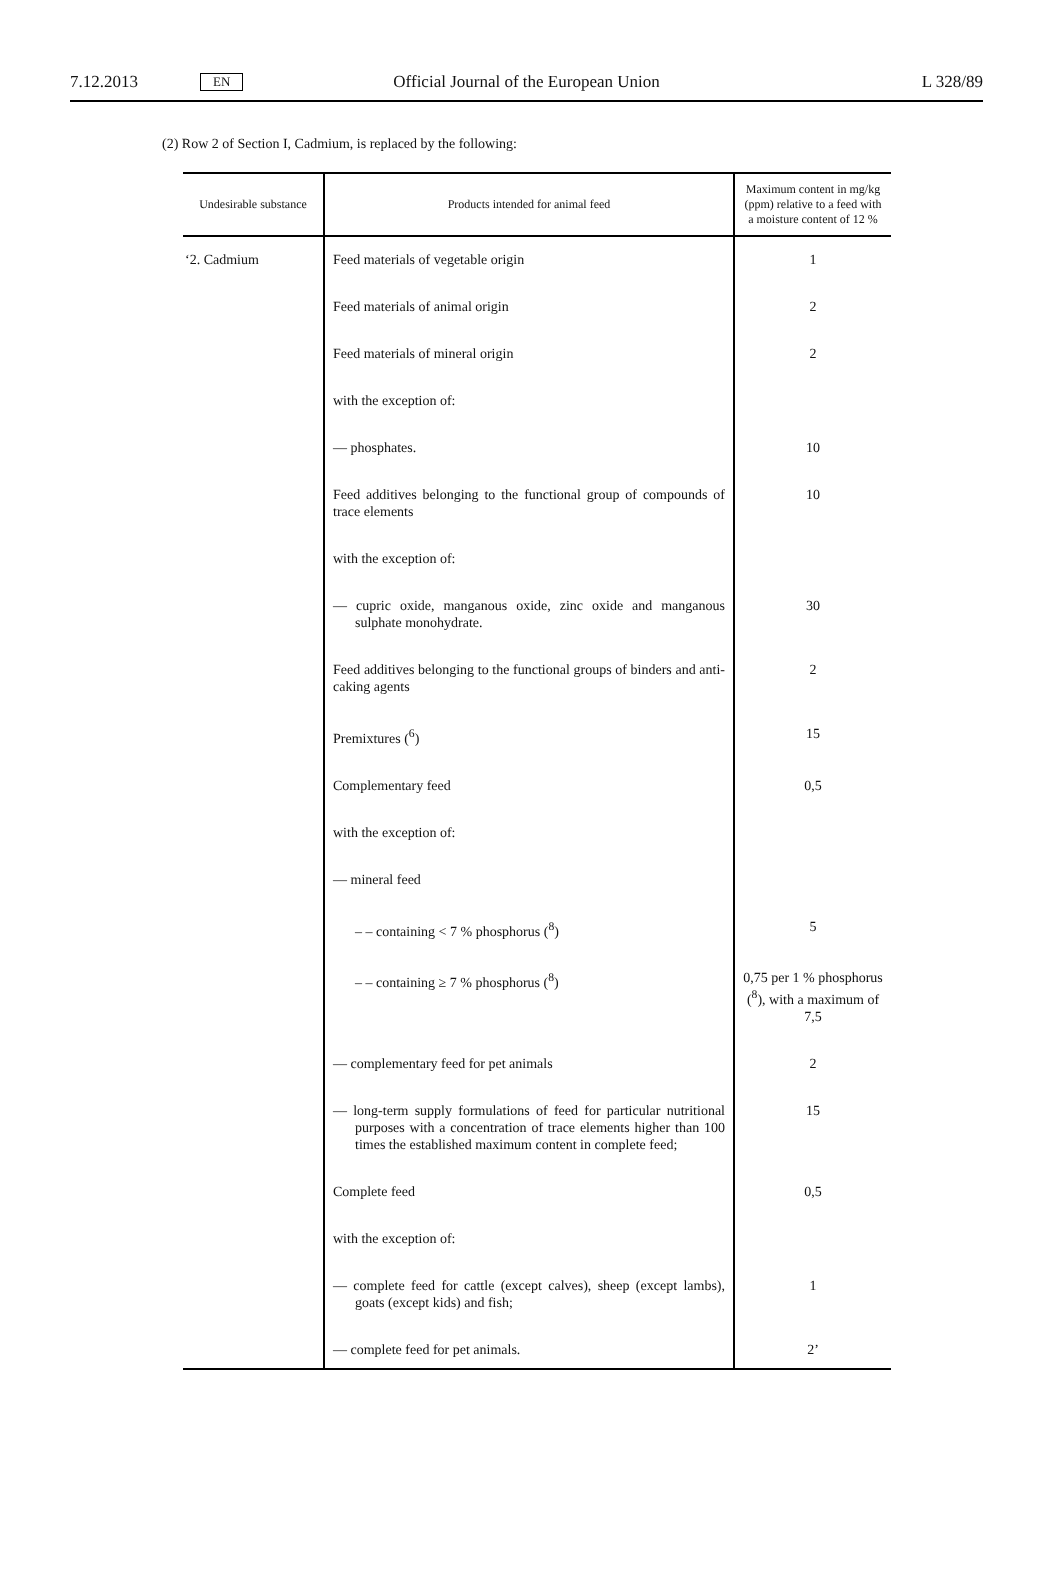7.12.2013 EN Official Journal of the European Union L 328/89
(2) Row 2 of Section I, Cadmium, is replaced by the following:
| Undesirable substance | Products intended for animal feed | Maximum content in mg/kg (ppm) relative to a feed with a moisture content of 12 % |
| --- | --- | --- |
| ‘2. Cadmium | Feed materials of vegetable origin | 1 |
| | Feed materials of animal origin | 2 |
| | Feed materials of mineral origin | 2 |
| | with the exception of: | |
| | — phosphates. | 10 |
| | Feed additives belonging to the functional group of compounds of trace elements | 10 |
| | with the exception of: | |
| | — cupric oxide, manganous oxide, zinc oxide and manganous sulphate monohydrate. | 30 |
| | Feed additives belonging to the functional groups of binders and anti-caking agents | 2 |
| | Premixtures (<sup>6</sup>) | 15 |
| | Complementary feed | 0,5 |
| | with the exception of: | |
| | — mineral feed | |
| | – – containing < 7 % phosphorus (<sup>8</sup>) | 5 |
| | – – containing ≥ 7 % phosphorus (<sup>8</sup>) | 0,75 per 1 % phosphorus (<sup>8</sup>), with a maximum of 7,5 |
| | — complementary feed for pet animals | 2 |
| | — long-term supply formulations of feed for particular nutritional purposes with a concentration of trace elements higher than 100 times the established maximum content in complete feed; | 15 |
| | Complete feed | 0,5 |
| | with the exception of: | |
| | — complete feed for cattle (except calves), sheep (except lambs), goats (except kids) and fish; | 1 |
| | — complete feed for pet animals. | 2’ |